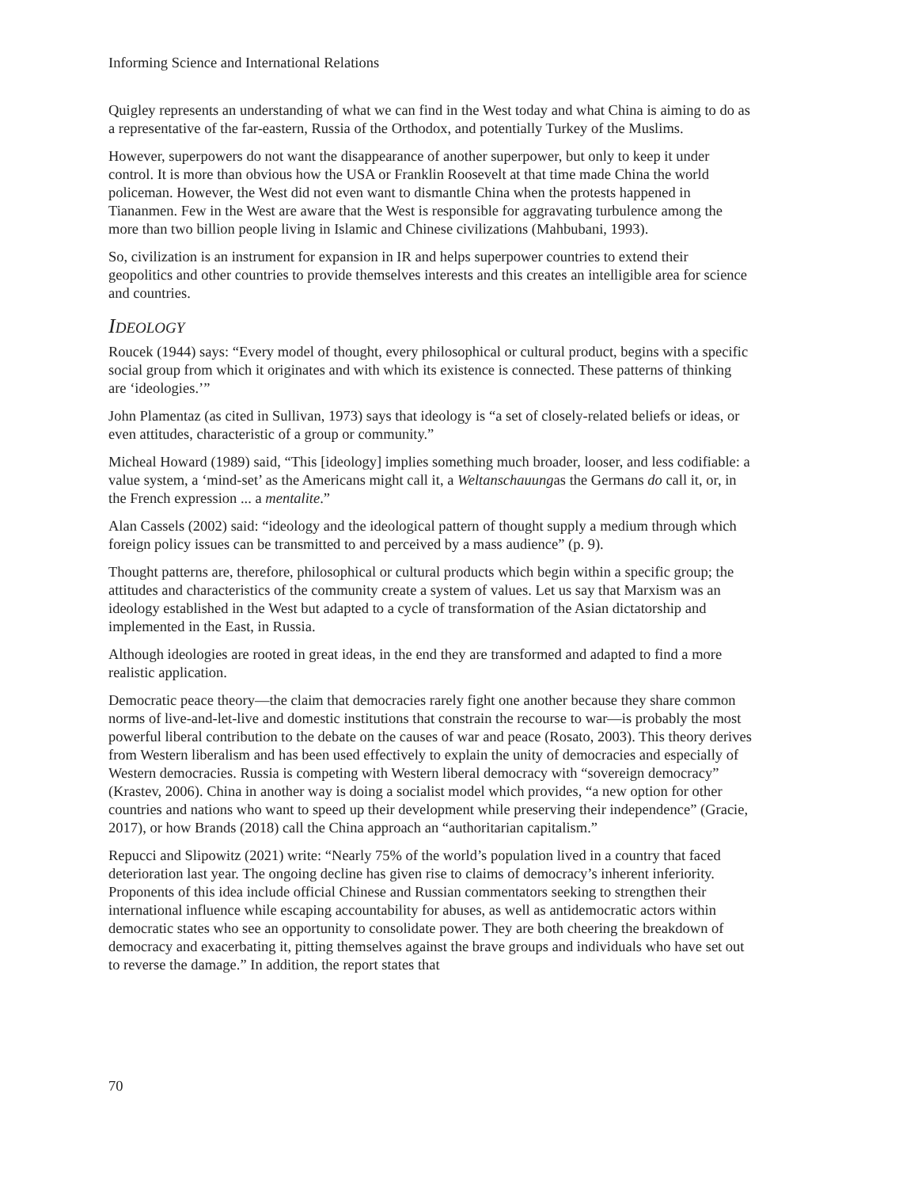Informing Science and International Relations
Quigley represents an understanding of what we can find in the West today and what China is aiming to do as a representative of the far-eastern, Russia of the Orthodox, and potentially Turkey of the Muslims.
However, superpowers do not want the disappearance of another superpower, but only to keep it under control. It is more than obvious how the USA or Franklin Roosevelt at that time made China the world policeman. However, the West did not even want to dismantle China when the protests happened in Tiananmen. Few in the West are aware that the West is responsible for aggravating turbulence among the more than two billion people living in Islamic and Chinese civilizations (Mahbubani, 1993).
So, civilization is an instrument for expansion in IR and helps superpower countries to extend their geopolitics and other countries to provide themselves interests and this creates an intelligible area for science and countries.
IDEOLOGY
Roucek (1944) says: “Every model of thought, every philosophical or cultural product, begins with a specific social group from which it originates and with which its existence is connected. These patterns of thinking are ‘ideologies.’”
John Plamentaz (as cited in Sullivan, 1973) says that ideology is “a set of closely-related beliefs or ideas, or even attitudes, characteristic of a group or community.”
Micheal Howard (1989) said, “This [ideology] implies something much broader, looser, and less codifiable: a value system, a ‘mind-set’ as the Americans might call it, a Weltanschauungas the Germans do call it, or, in the French expression ... a mentalite.”
Alan Cassels (2002) said: “ideology and the ideological pattern of thought supply a medium through which foreign policy issues can be transmitted to and perceived by a mass audience” (p. 9).
Thought patterns are, therefore, philosophical or cultural products which begin within a specific group; the attitudes and characteristics of the community create a system of values. Let us say that Marxism was an ideology established in the West but adapted to a cycle of transformation of the Asian dictatorship and implemented in the East, in Russia.
Although ideologies are rooted in great ideas, in the end they are transformed and adapted to find a more realistic application.
Democratic peace theory—the claim that democracies rarely fight one another because they share common norms of live-and-let-live and domestic institutions that constrain the recourse to war—is probably the most powerful liberal contribution to the debate on the causes of war and peace (Rosato, 2003). This theory derives from Western liberalism and has been used effectively to explain the unity of democracies and especially of Western democracies. Russia is competing with Western liberal democracy with “sovereign democracy” (Krastev, 2006). China in another way is doing a socialist model which provides, “a new option for other countries and nations who want to speed up their development while preserving their independence” (Gracie, 2017), or how Brands (2018) call the China approach an “authoritarian capitalism.”
Repucci and Slipowitz (2021) write: “Nearly 75% of the world’s population lived in a country that faced deterioration last year. The ongoing decline has given rise to claims of democracy’s inherent inferiority. Proponents of this idea include official Chinese and Russian commentators seeking to strengthen their international influence while escaping accountability for abuses, as well as antidemocratic actors within democratic states who see an opportunity to consolidate power. They are both cheering the breakdown of democracy and exacerbating it, pitting themselves against the brave groups and individuals who have set out to reverse the damage.” In addition, the report states that
70